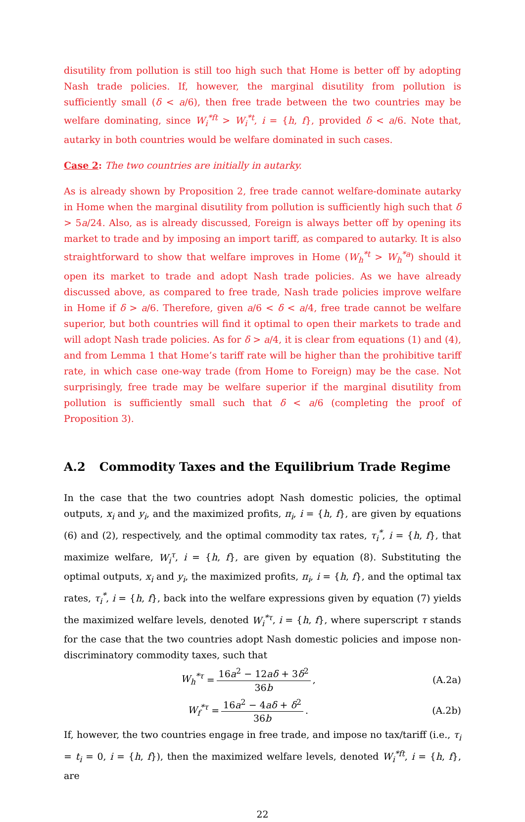disutility from pollution is still too high such that Home is better off by adopting Nash trade policies. If, however, the marginal disutility from pollution is sufficiently small (δ < a/6), then free trade between the two countries may be welfare dominating, since W<sub>i</sub><sup>*ft</sup> > W<sub>i</sub><sup>*t</sup>, i = {h, f}, provided δ < a/6. Note that, autarky in both countries would be welfare dominated in such cases.
Case 2: The two countries are initially in autarky.
As is already shown by Proposition 2, free trade cannot welfare-dominate autarky in Home when the marginal disutility from pollution is sufficiently high such that δ > 5a/24. Also, as is already discussed, Foreign is always better off by opening its market to trade and by imposing an import tariff, as compared to autarky. It is also straightforward to show that welfare improves in Home (W<sub>h</sub><sup>*t</sup> > W<sub>h</sub><sup>*a</sup>) should it open its market to trade and adopt Nash trade policies. As we have already discussed above, as compared to free trade, Nash trade policies improve welfare in Home if δ > a/6. Therefore, given a/6 < δ < a/4, free trade cannot be welfare superior, but both countries will find it optimal to open their markets to trade and will adopt Nash trade policies. As for δ > a/4, it is clear from equations (1) and (4), and from Lemma 1 that Home’s tariff rate will be higher than the prohibitive tariff rate, in which case one-way trade (from Home to Foreign) may be the case. Not surprisingly, free trade may be welfare superior if the marginal disutility from pollution is sufficiently small such that δ < a/6 (completing the proof of Proposition 3).
A.2 Commodity Taxes and the Equilibrium Trade Regime
In the case that the two countries adopt Nash domestic policies, the optimal outputs, x<sub>i</sub> and y<sub>i</sub>, and the maximized profits, π<sub>i</sub>, i = {h, f}, are given by equations (6) and (2), respectively, and the optimal commodity tax rates, τ<sub>i</sub><sup>*</sup>, i = {h, f}, that maximize welfare, W<sub>i</sub><sup>τ</sup>, i = {h, f}, are given by equation (8). Substituting the optimal outputs, x<sub>i</sub> and y<sub>i</sub>, the maximized profits, π<sub>i</sub>, i = {h, f}, and the optimal tax rates, τ<sub>i</sub><sup>*</sup>, i = {h, f}, back into the welfare expressions given by equation (7) yields the maximized welfare levels, denoted W<sub>i</sub><sup>*τ</sup>, i = {h, f}, where superscript τ stands for the case that the two countries adopt Nash domestic policies and impose non-discriminatory commodity taxes, such that
W<sub>h</sub><sup>*τ</sup> = 16a<sup>2</sup> − 12aδ + 3δ<sup>2</sup> 36b, (A.2a)
W<sub>f</sub><sup>*τ</sup> = 16a<sup>2</sup> − 4aδ + δ<sup>2</sup> 36b. (A.2b)
If, however, the two countries engage in free trade, and impose no tax/tariff (i.e., τ<sub>i</sub> = t<sub>i</sub> = 0, i = {h, f}), then the maximized welfare levels, denoted W<sub>i</sub><sup>*ft</sup>, i = {h, f}, are
22